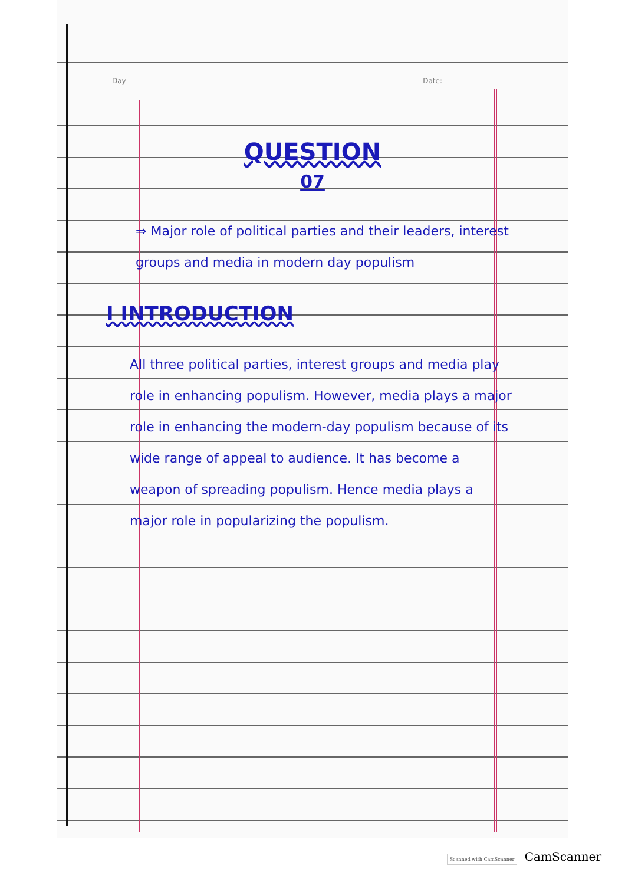Day Date:
QUESTION
07
⇒ Major role of political parties and their leaders, interest groups and media in modern day populism
I INTRODUCTION
All three political parties, interest groups and media play role in enhancing populism. However, media plays a major role in enhancing the modern-day populism because of its wide range of appeal to audience. It has become a weapon of spreading populism. Hence media plays a major role in popularizing the populism.
Scanned with CamScanner CamScanner